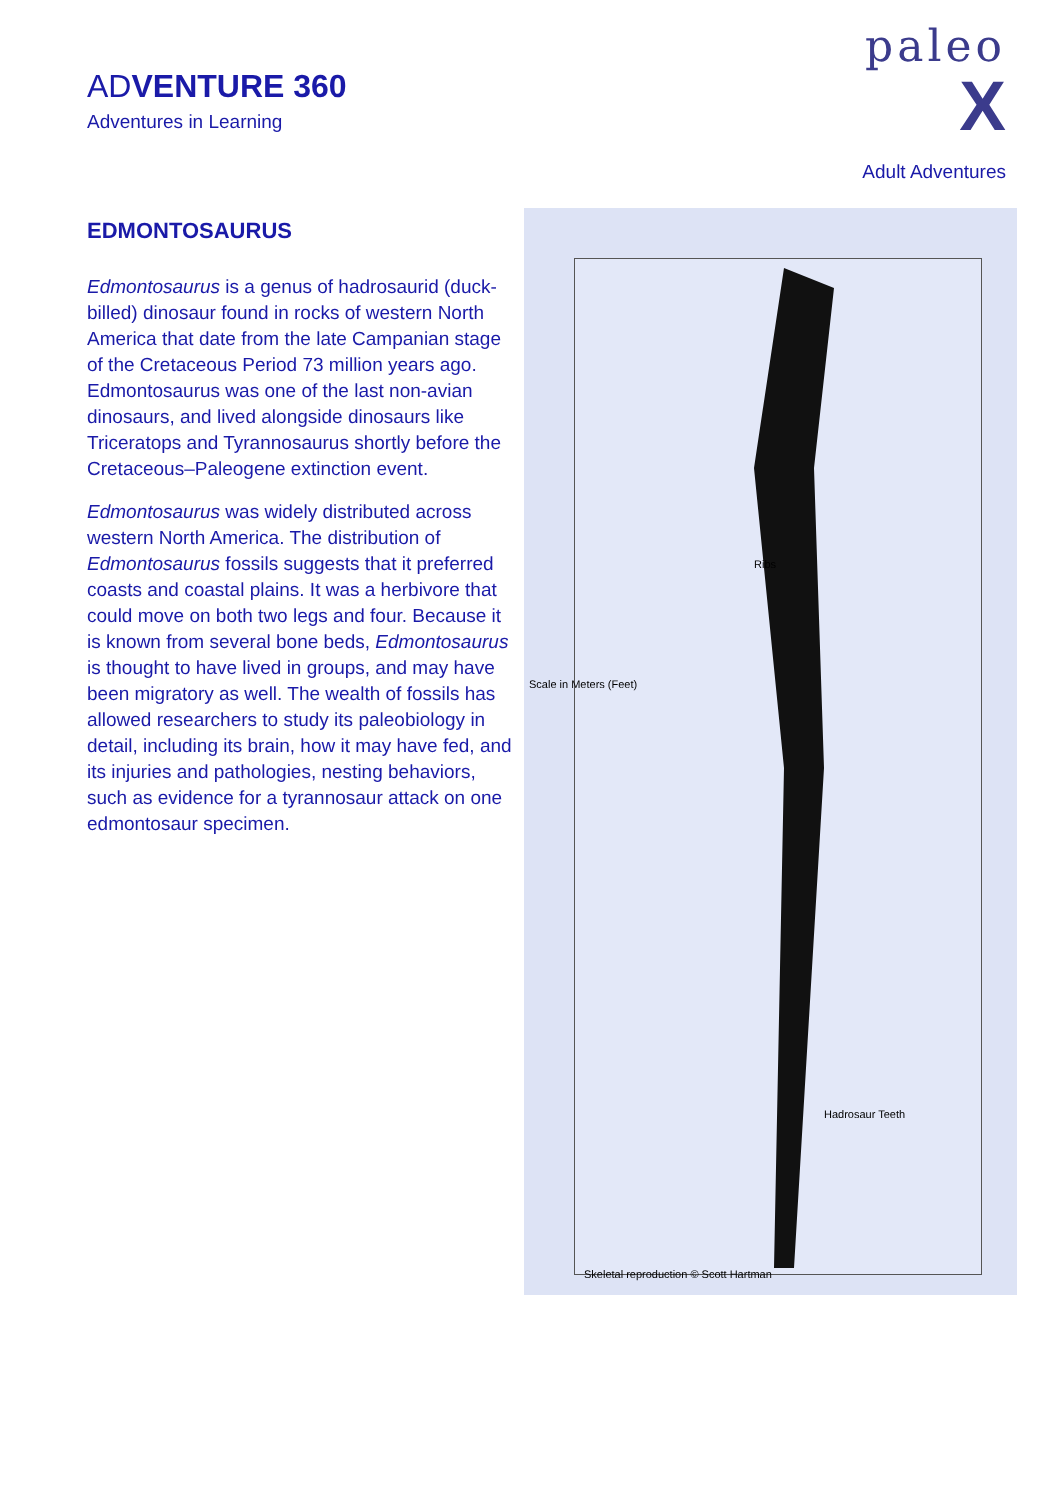ADVENTURE 360
Adventures in Learning
paleo
X
Adult Adventures
EDMONTOSAURUS
Edmontosaurus is a genus of hadrosaurid (duck-billed) dinosaur found in rocks of western North America that date from the late Campanian stage of the Cretaceous Period 73 million years ago. Edmontosaurus was one of the last non-avian dinosaurs, and lived alongside dinosaurs like Triceratops and Tyrannosaurus shortly before the Cretaceous–Paleogene extinction event.
Edmontosaurus was widely distributed across western North America. The distribution of Edmontosaurus fossils suggests that it preferred coasts and coastal plains. It was a herbivore that could move on both two legs and four. Because it is known from several bone beds, Edmontosaurus is thought to have lived in groups, and may have been migratory as well. The wealth of fossils has allowed researchers to study its paleobiology in detail, including its brain, how it may have fed, and its injuries and pathologies, nesting behaviors, such as evidence for a tyrannosaur attack on one edmontosaur specimen.
Scale in Meters (Feet)
Ribs
Hadrosaur Teeth
Skeletal reproduction © Scott Hartman